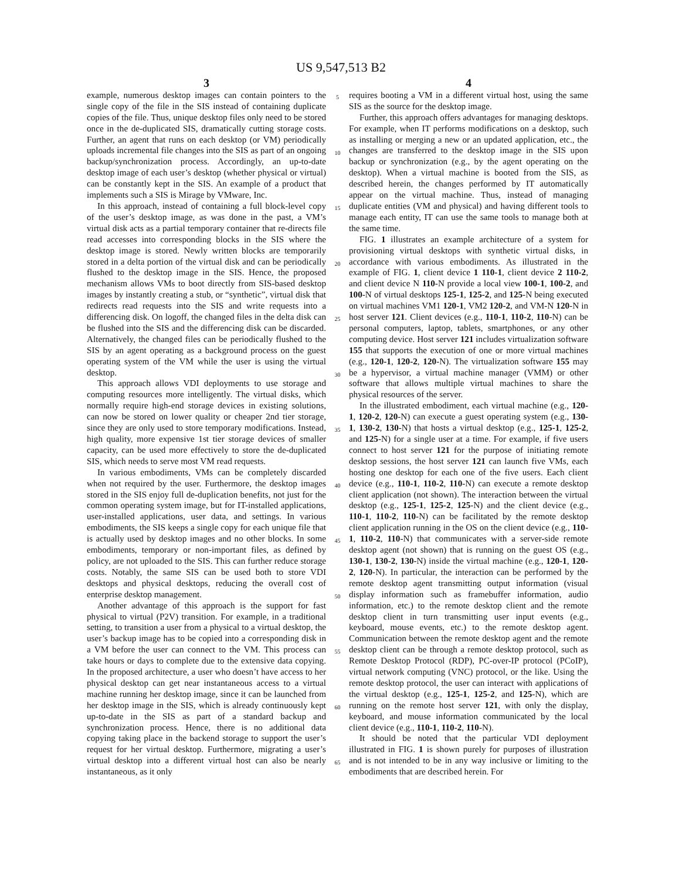US 9,547,513 B2
3
example, numerous desktop images can contain pointers to the single copy of the file in the SIS instead of containing duplicate copies of the file. Thus, unique desktop files only need to be stored once in the de-duplicated SIS, dramatically cutting storage costs. Further, an agent that runs on each desktop (or VM) periodically uploads incremental file changes into the SIS as part of an ongoing backup/synchronization process. Accordingly, an up-to-date desktop image of each user’s desktop (whether physical or virtual) can be constantly kept in the SIS. An example of a product that implements such a SIS is Mirage by VMware, Inc.
In this approach, instead of containing a full block-level copy of the user’s desktop image, as was done in the past, a VM’s virtual disk acts as a partial temporary container that re-directs file read accesses into corresponding blocks in the SIS where the desktop image is stored. Newly written blocks are temporarily stored in a delta portion of the virtual disk and can be periodically flushed to the desktop image in the SIS. Hence, the proposed mechanism allows VMs to boot directly from SIS-based desktop images by instantly creating a stub, or “synthetic”, virtual disk that redirects read requests into the SIS and write requests into a differencing disk. On logoff, the changed files in the delta disk can be flushed into the SIS and the differencing disk can be discarded. Alternatively, the changed files can be periodically flushed to the SIS by an agent operating as a background process on the guest operating system of the VM while the user is using the virtual desktop.
This approach allows VDI deployments to use storage and computing resources more intelligently. The virtual disks, which normally require high-end storage devices in existing solutions, can now be stored on lower quality or cheaper 2nd tier storage, since they are only used to store temporary modifications. Instead, high quality, more expensive 1st tier storage devices of smaller capacity, can be used more effectively to store the de-duplicated SIS, which needs to serve most VM read requests.
In various embodiments, VMs can be completely discarded when not required by the user. Furthermore, the desktop images stored in the SIS enjoy full de-duplication benefits, not just for the common operating system image, but for IT-installed applications, user-installed applications, user data, and settings. In various embodiments, the SIS keeps a single copy for each unique file that is actually used by desktop images and no other blocks. In some embodiments, temporary or non-important files, as defined by policy, are not uploaded to the SIS. This can further reduce storage costs. Notably, the same SIS can be used both to store VDI desktops and physical desktops, reducing the overall cost of enterprise desktop management.
Another advantage of this approach is the support for fast physical to virtual (P2V) transition. For example, in a traditional setting, to transition a user from a physical to a virtual desktop, the user’s backup image has to be copied into a corresponding disk in a VM before the user can connect to the VM. This process can take hours or days to complete due to the extensive data copying. In the proposed architecture, a user who doesn’t have access to her physical desktop can get near instantaneous access to a virtual machine running her desktop image, since it can be launched from her desktop image in the SIS, which is already continuously kept up-to-date in the SIS as part of a standard backup and synchronization process. Hence, there is no additional data copying taking place in the backend storage to support the user’s request for her virtual desktop. Furthermore, migrating a user’s virtual desktop into a different virtual host can also be nearly instantaneous, as it only
5
10
15
20
25
30
35
40
45
50
55
60
65
4
requires booting a VM in a different virtual host, using the same SIS as the source for the desktop image.
Further, this approach offers advantages for managing desktops. For example, when IT performs modifications on a desktop, such as installing or merging a new or an updated application, etc., the changes are transferred to the desktop image in the SIS upon backup or synchronization (e.g., by the agent operating on the desktop). When a virtual machine is booted from the SIS, as described herein, the changes performed by IT automatically appear on the virtual machine. Thus, instead of managing duplicate entities (VM and physical) and having different tools to manage each entity, IT can use the same tools to manage both at the same time.
FIG. 1 illustrates an example architecture of a system for provisioning virtual desktops with synthetic virtual disks, in accordance with various embodiments. As illustrated in the example of FIG. 1, client device 1 110-1, client device 2 110-2, and client device N 110-N provide a local view 100-1, 100-2, and 100-N of virtual desktops 125-1, 125-2, and 125-N being executed on virtual machines VM1 120-1, VM2 120-2, and VM-N 120-N in host server 121. Client devices (e.g., 110-1, 110-2, 110-N) can be personal computers, laptop, tablets, smartphones, or any other computing device. Host server 121 includes virtualization software 155 that supports the execution of one or more virtual machines (e.g., 120-1, 120-2, 120-N). The virtualization software 155 may be a hypervisor, a virtual machine manager (VMM) or other software that allows multiple virtual machines to share the physical resources of the server.
In the illustrated embodiment, each virtual machine (e.g., 120-1, 120-2, 120-N) can execute a guest operating system (e.g., 130-1, 130-2, 130-N) that hosts a virtual desktop (e.g., 125-1, 125-2, and 125-N) for a single user at a time. For example, if five users connect to host server 121 for the purpose of initiating remote desktop sessions, the host server 121 can launch five VMs, each hosting one desktop for each one of the five users. Each client device (e.g., 110-1, 110-2, 110-N) can execute a remote desktop client application (not shown). The interaction between the virtual desktop (e.g., 125-1, 125-2, 125-N) and the client device (e.g., 110-1, 110-2, 110-N) can be facilitated by the remote desktop client application running in the OS on the client device (e.g., 110-1, 110-2, 110-N) that communicates with a server-side remote desktop agent (not shown) that is running on the guest OS (e.g., 130-1, 130-2, 130-N) inside the virtual machine (e.g., 120-1, 120-2, 120-N). In particular, the interaction can be performed by the remote desktop agent transmitting output information (visual display information such as framebuffer information, audio information, etc.) to the remote desktop client and the remote desktop client in turn transmitting user input events (e.g., keyboard, mouse events, etc.) to the remote desktop agent. Communication between the remote desktop agent and the remote desktop client can be through a remote desktop protocol, such as Remote Desktop Protocol (RDP), PC-over-IP protocol (PCoIP), virtual network computing (VNC) protocol, or the like. Using the remote desktop protocol, the user can interact with applications of the virtual desktop (e.g., 125-1, 125-2, and 125-N), which are running on the remote host server 121, with only the display, keyboard, and mouse information communicated by the local client device (e.g., 110-1, 110-2, 110-N).
It should be noted that the particular VDI deployment illustrated in FIG. 1 is shown purely for purposes of illustration and is not intended to be in any way inclusive or limiting to the embodiments that are described herein. For